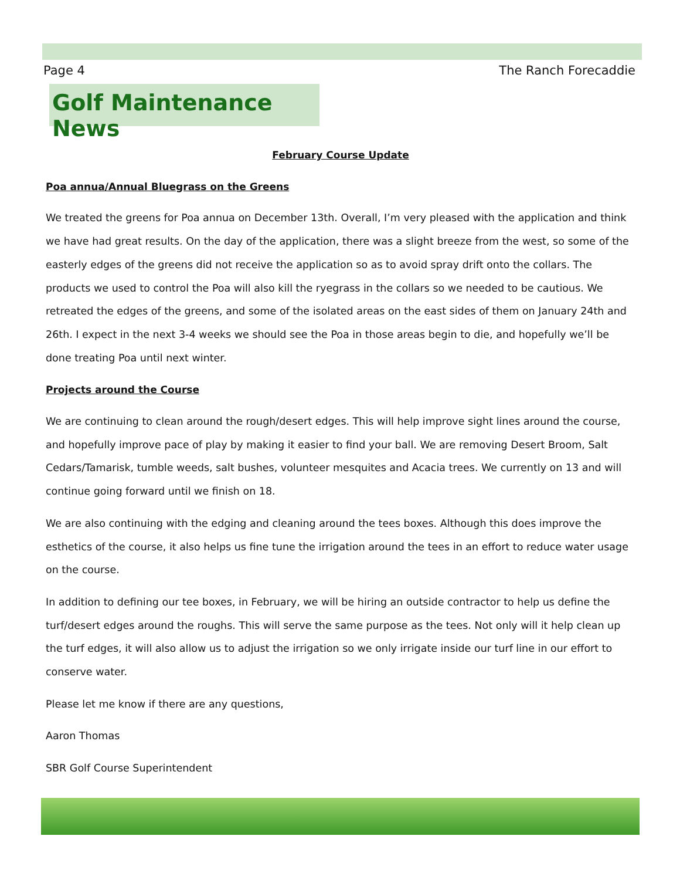Page 4 The Ranch Forecaddie
Golf Maintenance News
February Course Update
Poa annua/Annual Bluegrass on the Greens
We treated the greens for Poa annua on December 13th. Overall, I’m very pleased with the application and think we have had great results. On the day of the application, there was a slight breeze from the west, so some of the easterly edges of the greens did not receive the application so as to avoid spray drift onto the collars. The products we used to control the Poa will also kill the ryegrass in the collars so we needed to be cautious. We retreated the edges of the greens, and some of the isolated areas on the east sides of them on January 24th and 26th. I expect in the next 3-4 weeks we should see the Poa in those areas begin to die, and hopefully we’ll be done treating Poa until next winter.
Projects around the Course
We are continuing to clean around the rough/desert edges. This will help improve sight lines around the course, and hopefully improve pace of play by making it easier to find your ball. We are removing Desert Broom, Salt Cedars/Tamarisk, tumble weeds, salt bushes, volunteer mesquites and Acacia trees. We currently on 13 and will continue going forward until we finish on 18.
We are also continuing with the edging and cleaning around the tees boxes. Although this does improve the esthetics of the course, it also helps us fine tune the irrigation around the tees in an effort to reduce water usage on the course.
In addition to defining our tee boxes, in February, we will be hiring an outside contractor to help us define the turf/desert edges around the roughs. This will serve the same purpose as the tees. Not only will it help clean up the turf edges, it will also allow us to adjust the irrigation so we only irrigate inside our turf line in our effort to conserve water.
Please let me know if there are any questions,
Aaron Thomas
SBR Golf Course Superintendent